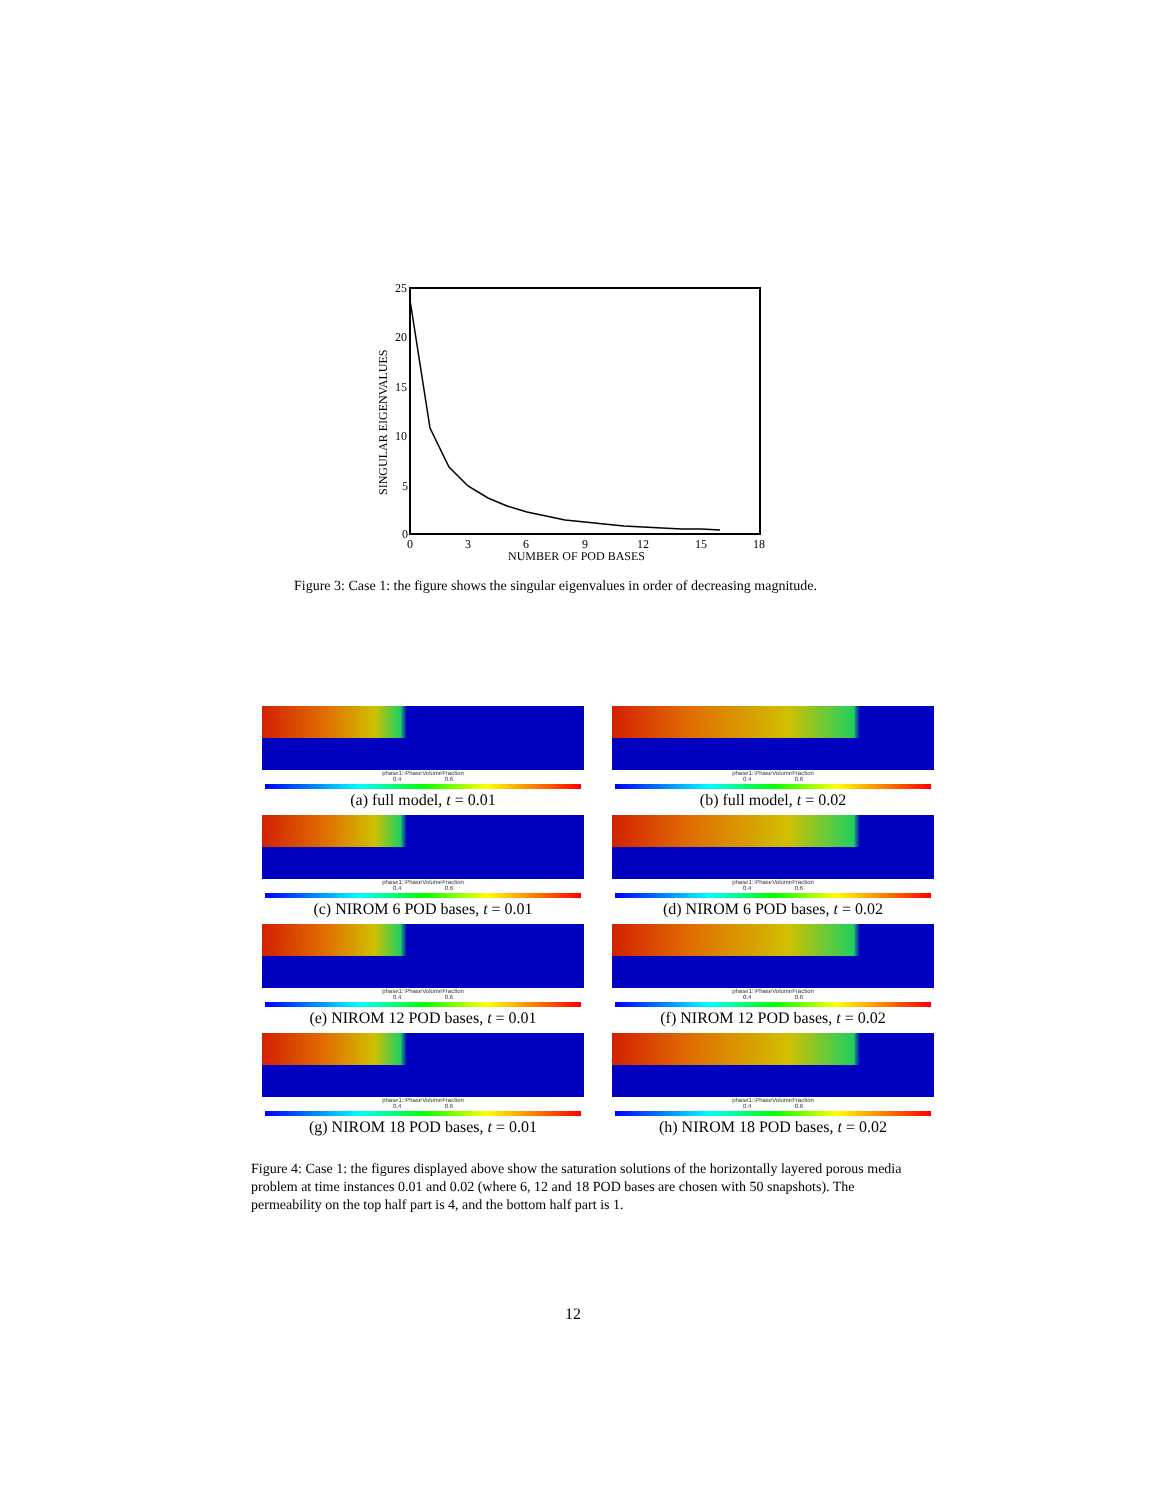25
20
15
10
5
0
0
3
6
9
12
15
18
NUMBER OF POD BASES
SINGULAR EIGENVALUES
Figure 3: Case 1: the figure shows the singular eigenvalues in order of decreasing magnitude.
phase1::PhaseVolumeFraction
0.4 0.6
(a) full model, t = 0.01
phase1::PhaseVolumeFraction
0.4 0.6
(b) full model, t = 0.02
phase1::PhaseVolumeFraction
0.4 0.6
(c) NIROM 6 POD bases, t = 0.01
phase1::PhaseVolumeFraction
0.4 0.6
(d) NIROM 6 POD bases, t = 0.02
phase1::PhaseVolumeFraction
0.4 0.6
(e) NIROM 12 POD bases, t = 0.01
phase1::PhaseVolumeFraction
0.4 0.6
(f) NIROM 12 POD bases, t = 0.02
phase1::PhaseVolumeFraction
0.4 0.6
(g) NIROM 18 POD bases, t = 0.01
phase1::PhaseVolumeFraction
0.4 0.6
(h) NIROM 18 POD bases, t = 0.02
Figure 4: Case 1: the figures displayed above show the saturation solutions of the horizontally layered porous media problem at time instances 0.01 and 0.02 (where 6, 12 and 18 POD bases are chosen with 50 snapshots). The permeability on the top half part is 4, and the bottom half part is 1.
12